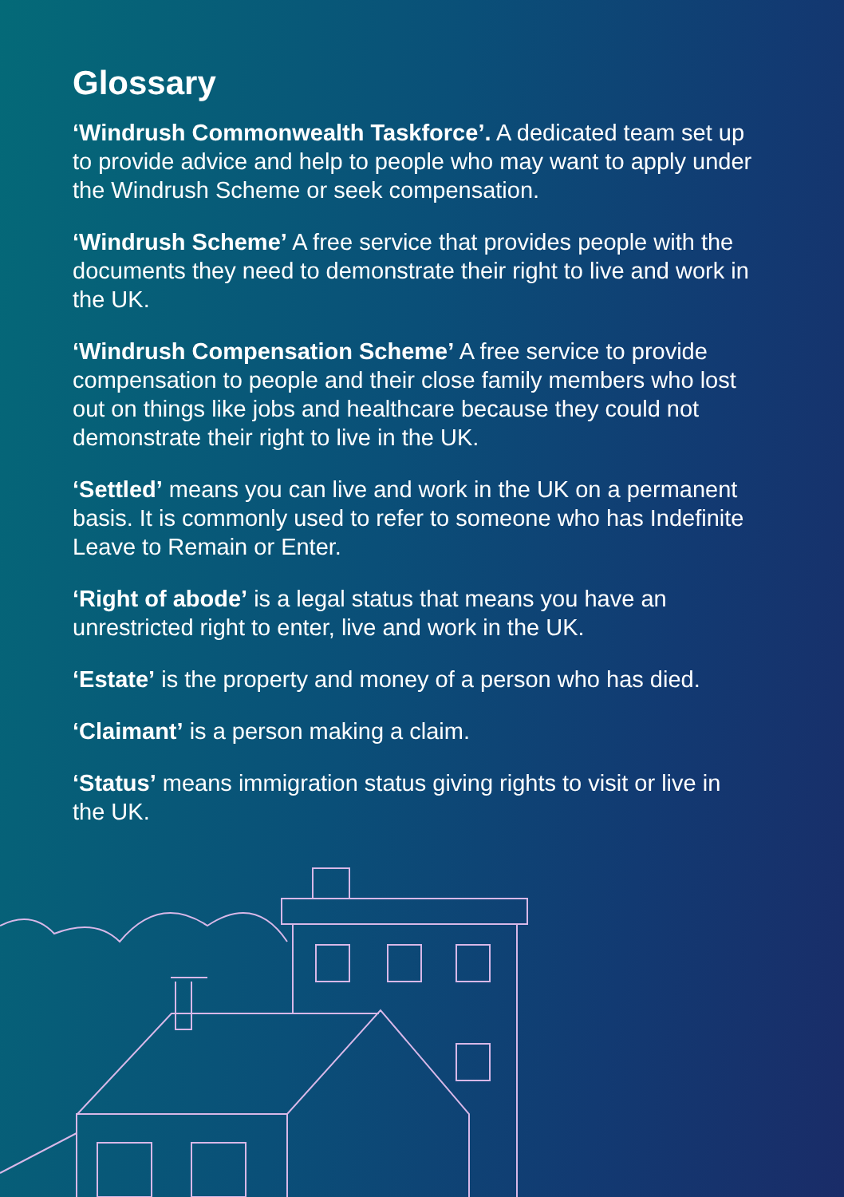Glossary
‘Windrush Commonwealth Taskforce’. A dedicated team set up to provide advice and help to people who may want to apply under the Windrush Scheme or seek compensation.
‘Windrush Scheme’ A free service that provides people with the documents they need to demonstrate their right to live and work in the UK.
‘Windrush Compensation Scheme’ A free service to provide compensation to people and their close family members who lost out on things like jobs and healthcare because they could not demonstrate their right to live in the UK.
‘Settled’ means you can live and work in the UK on a permanent basis. It is commonly used to refer to someone who has Indefinite Leave to Remain or Enter.
‘Right of abode’ is a legal status that means you have an unrestricted right to enter, live and work in the UK.
‘Estate’ is the property and money of a person who has died.
‘Claimant’ is a person making a claim.
‘Status’ means immigration status giving rights to visit or live in the UK.